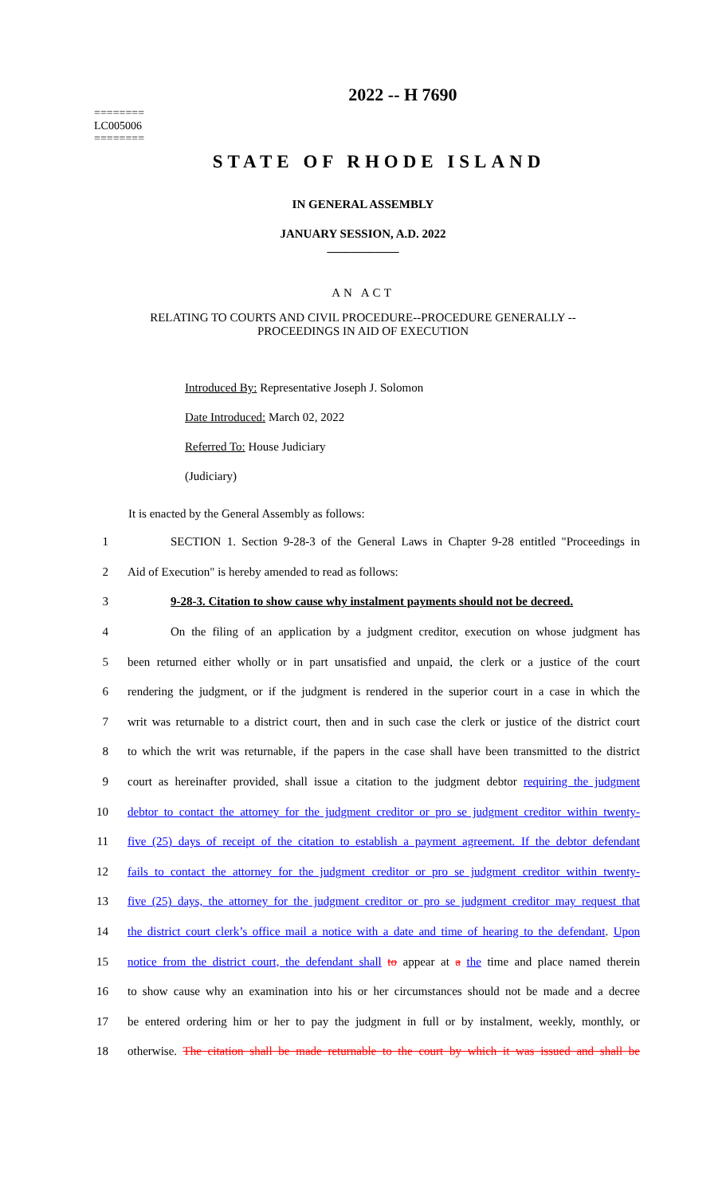========
LC005006
========
2022 -- H 7690
STATE OF RHODE ISLAND
IN GENERAL ASSEMBLY
JANUARY SESSION, A.D. 2022
____________
AN ACT
RELATING TO COURTS AND CIVIL PROCEDURE--PROCEDURE GENERALLY --
PROCEEDINGS IN AID OF EXECUTION
Introduced By: Representative Joseph J. Solomon
Date Introduced: March 02, 2022
Referred To: House Judiciary
(Judiciary)
It is enacted by the General Assembly as follows:
1 SECTION 1. Section 9-28-3 of the General Laws in Chapter 9-28 entitled "Proceedings in
2 Aid of Execution" is hereby amended to read as follows:
3 9-28-3. Citation to show cause why instalment payments should not be decreed.
4 On the filing of an application by a judgment creditor, execution on whose judgment has
5 been returned either wholly or in part unsatisfied and unpaid, the clerk or a justice of the court
6 rendering the judgment, or if the judgment is rendered in the superior court in a case in which the
7 writ was returnable to a district court, then and in such case the clerk or justice of the district court
8 to which the writ was returnable, if the papers in the case shall have been transmitted to the district
9 court as hereinafter provided, shall issue a citation to the judgment debtor requiring the judgment
10 debtor to contact the attorney for the judgment creditor or pro se judgment creditor within twenty-
11 five (25) days of receipt of the citation to establish a payment agreement. If the debtor defendant
12 fails to contact the attorney for the judgment creditor or pro se judgment creditor within twenty-
13 five (25) days, the attorney for the judgment creditor or pro se judgment creditor may request that
14 the district court clerk’s office mail a notice with a date and time of hearing to the defendant. Upon
15 notice from the district court, the defendant shall to appear at a the time and place named therein
16 to show cause why an examination into his or her circumstances should not be made and a decree
17 be entered ordering him or her to pay the judgment in full or by instalment, weekly, monthly, or
18 otherwise. The citation shall be made returnable to the court by which it was issued and shall be